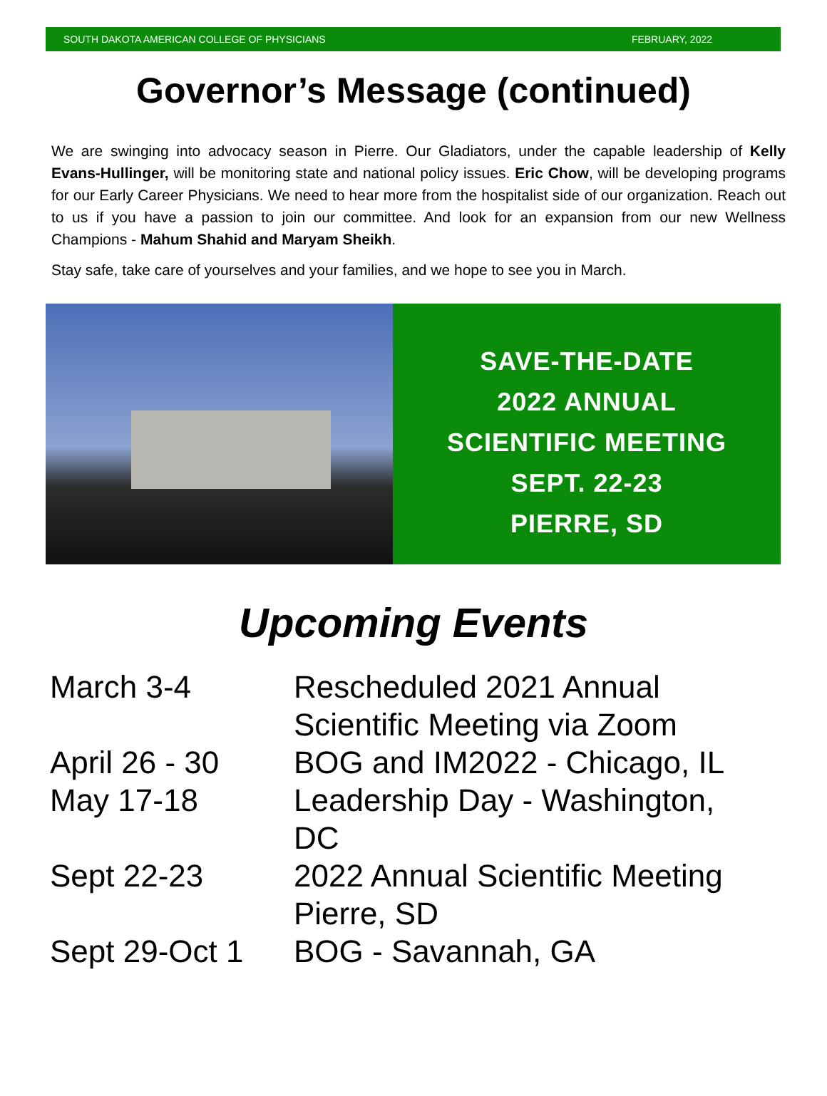SOUTH DAKOTA AMERICAN COLLEGE OF PHYSICIANS FEBRUARY, 2022
Governor’s Message (continued)
We are swinging into advocacy season in Pierre. Our Gladiators, under the capable leadership of Kelly Evans-Hullinger, will be monitoring state and national policy issues. Eric Chow, will be developing programs for our Early Career Physicians. We need to hear more from the hospitalist side of our organization. Reach out to us if you have a passion to join our committee. And look for an expansion from our new Wellness Champions - Mahum Shahid and Maryam Sheikh.
Stay safe, take care of yourselves and your families, and we hope to see you in March.
SAVE-THE-DATE
2022 ANNUAL
SCIENTIFIC MEETING
SEPT. 22-23
PIERRE, SD
Upcoming Events
| March 3-4 | Rescheduled 2021 Annual Scientific Meeting via Zoom |
| April 26 - 30 | BOG and IM2022 - Chicago, IL |
| May 17-18 | Leadership Day - Washington, DC |
| Sept 22-23 | 2022 Annual Scientific Meeting Pierre, SD |
| Sept 29-Oct 1 | BOG - Savannah, GA |